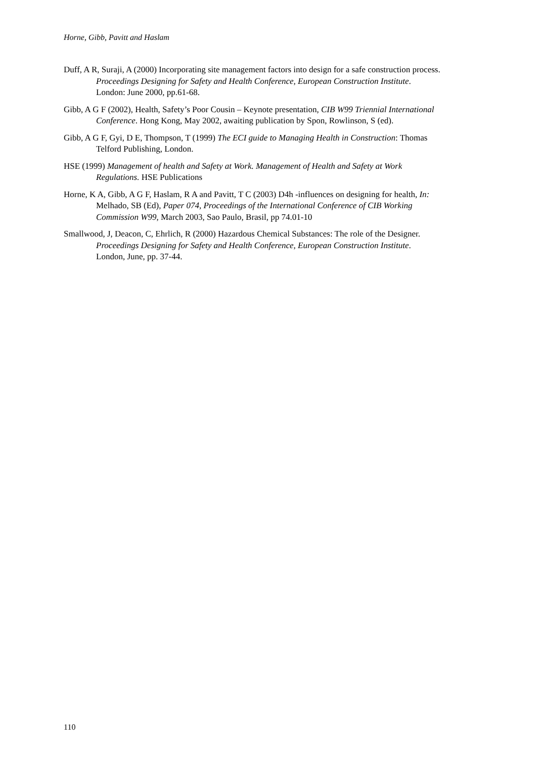Horne, Gibb, Pavitt and Haslam
Duff, A R, Suraji, A (2000) Incorporating site management factors into design for a safe construction process. Proceedings Designing for Safety and Health Conference, European Construction Institute. London: June 2000, pp.61-68.
Gibb, A G F (2002), Health, Safety’s Poor Cousin – Keynote presentation, CIB W99 Triennial International Conference. Hong Kong, May 2002, awaiting publication by Spon, Rowlinson, S (ed).
Gibb, A G F, Gyi, D E, Thompson, T (1999) The ECI guide to Managing Health in Construction: Thomas Telford Publishing, London.
HSE (1999) Management of health and Safety at Work. Management of Health and Safety at Work Regulations. HSE Publications
Horne, K A, Gibb, A G F, Haslam, R A and Pavitt, T C (2003) D4h -influences on designing for health, In: Melhado, SB (Ed), Paper 074, Proceedings of the International Conference of CIB Working Commission W99, March 2003, Sao Paulo, Brasil, pp 74.01-10
Smallwood, J, Deacon, C, Ehrlich, R (2000) Hazardous Chemical Substances: The role of the Designer. Proceedings Designing for Safety and Health Conference, European Construction Institute. London, June, pp. 37-44.
110